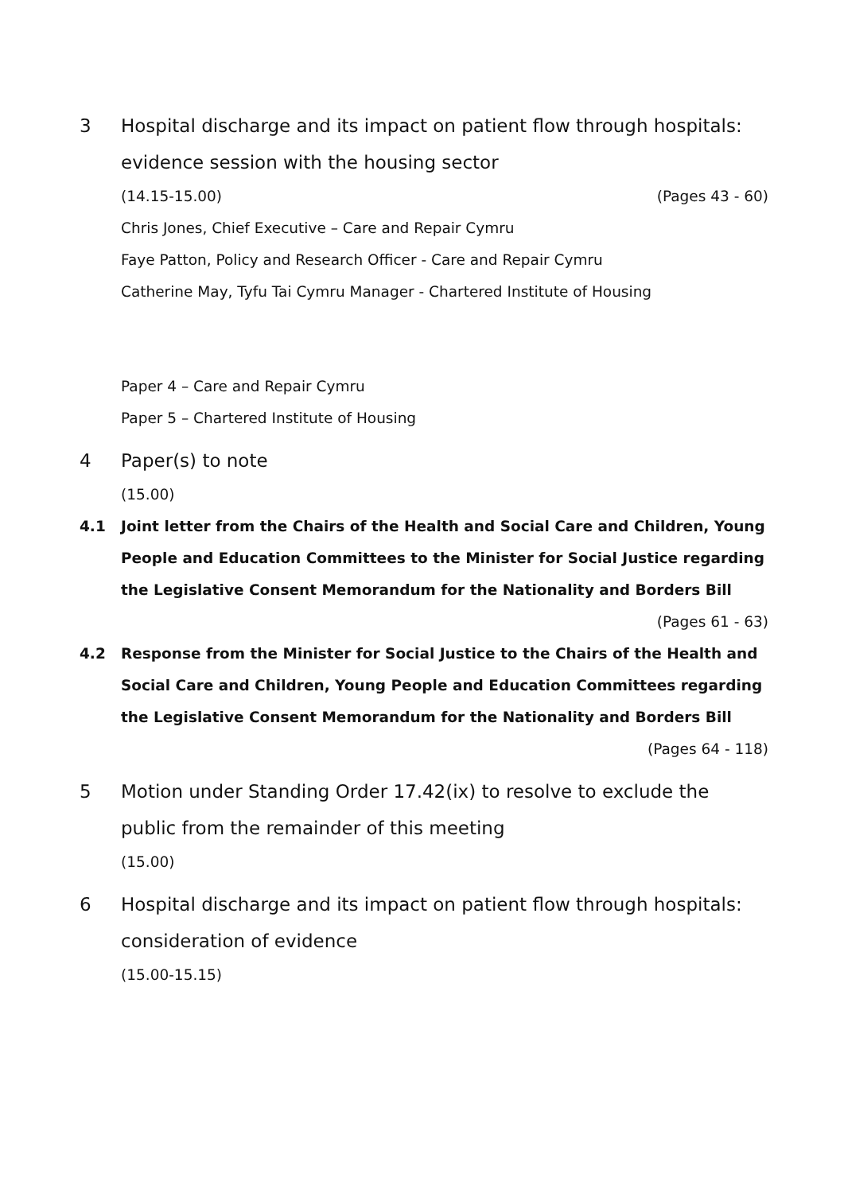3 Hospital discharge and its impact on patient flow through hospitals: evidence session with the housing sector
(14.15-15.00) (Pages 43 - 60)
Chris Jones, Chief Executive – Care and Repair Cymru
Faye Patton, Policy and Research Officer - Care and Repair Cymru
Catherine May, Tyfu Tai Cymru Manager - Chartered Institute of Housing
Paper 4 – Care and Repair Cymru
Paper 5 – Chartered Institute of Housing
4 Paper(s) to note
(15.00)
4.1 Joint letter from the Chairs of the Health and Social Care and Children, Young People and Education Committees to the Minister for Social Justice regarding the Legislative Consent Memorandum for the Nationality and Borders Bill
(Pages 61 - 63)
4.2 Response from the Minister for Social Justice to the Chairs of the Health and Social Care and Children, Young People and Education Committees regarding the Legislative Consent Memorandum for the Nationality and Borders Bill
(Pages 64 - 118)
5 Motion under Standing Order 17.42(ix) to resolve to exclude the public from the remainder of this meeting
(15.00)
6 Hospital discharge and its impact on patient flow through hospitals: consideration of evidence
(15.00-15.15)